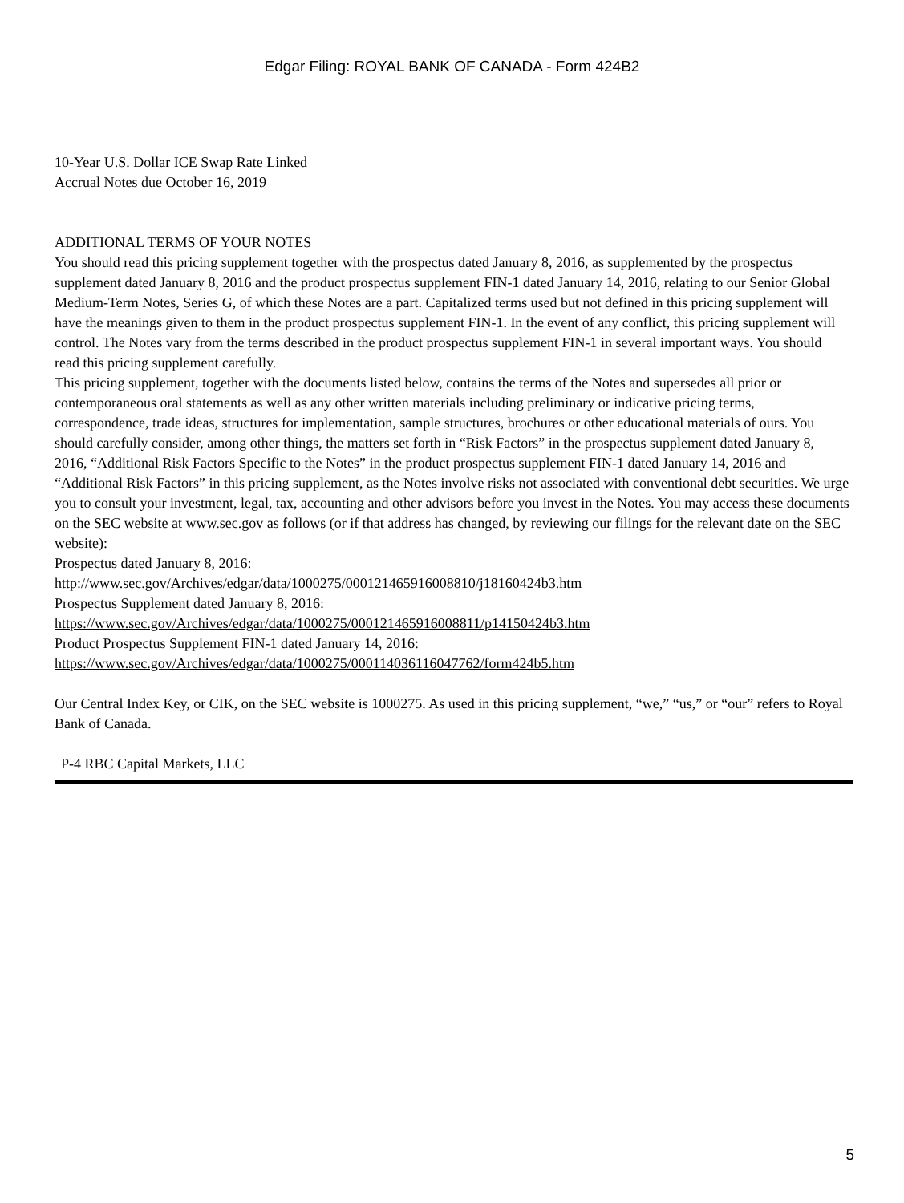Edgar Filing: ROYAL BANK OF CANADA - Form 424B2
10-Year U.S. Dollar ICE Swap Rate Linked
Accrual Notes due October 16, 2019
ADDITIONAL TERMS OF YOUR NOTES
You should read this pricing supplement together with the prospectus dated January 8, 2016, as supplemented by the prospectus supplement dated January 8, 2016 and the product prospectus supplement FIN-1 dated January 14, 2016, relating to our Senior Global Medium-Term Notes, Series G, of which these Notes are a part. Capitalized terms used but not defined in this pricing supplement will have the meanings given to them in the product prospectus supplement FIN-1. In the event of any conflict, this pricing supplement will control. The Notes vary from the terms described in the product prospectus supplement FIN-1 in several important ways. You should read this pricing supplement carefully.
This pricing supplement, together with the documents listed below, contains the terms of the Notes and supersedes all prior or contemporaneous oral statements as well as any other written materials including preliminary or indicative pricing terms, correspondence, trade ideas, structures for implementation, sample structures, brochures or other educational materials of ours. You should carefully consider, among other things, the matters set forth in “Risk Factors” in the prospectus supplement dated January 8, 2016, “Additional Risk Factors Specific to the Notes” in the product prospectus supplement FIN-1 dated January 14, 2016 and “Additional Risk Factors” in this pricing supplement, as the Notes involve risks not associated with conventional debt securities. We urge you to consult your investment, legal, tax, accounting and other advisors before you invest in the Notes. You may access these documents on the SEC website at www.sec.gov as follows (or if that address has changed, by reviewing our filings for the relevant date on the SEC website):
Prospectus dated January 8, 2016:
http://www.sec.gov/Archives/edgar/data/1000275/000121465916008810/j18160424b3.htm
Prospectus Supplement dated January 8, 2016:
https://www.sec.gov/Archives/edgar/data/1000275/000121465916008811/p14150424b3.htm
Product Prospectus Supplement FIN-1 dated January 14, 2016:
https://www.sec.gov/Archives/edgar/data/1000275/000114036116047762/form424b5.htm
Our Central Index Key, or CIK, on the SEC website is 1000275. As used in this pricing supplement, “we,” “us,” or “our” refers to Royal Bank of Canada.
P-4 RBC Capital Markets, LLC
5